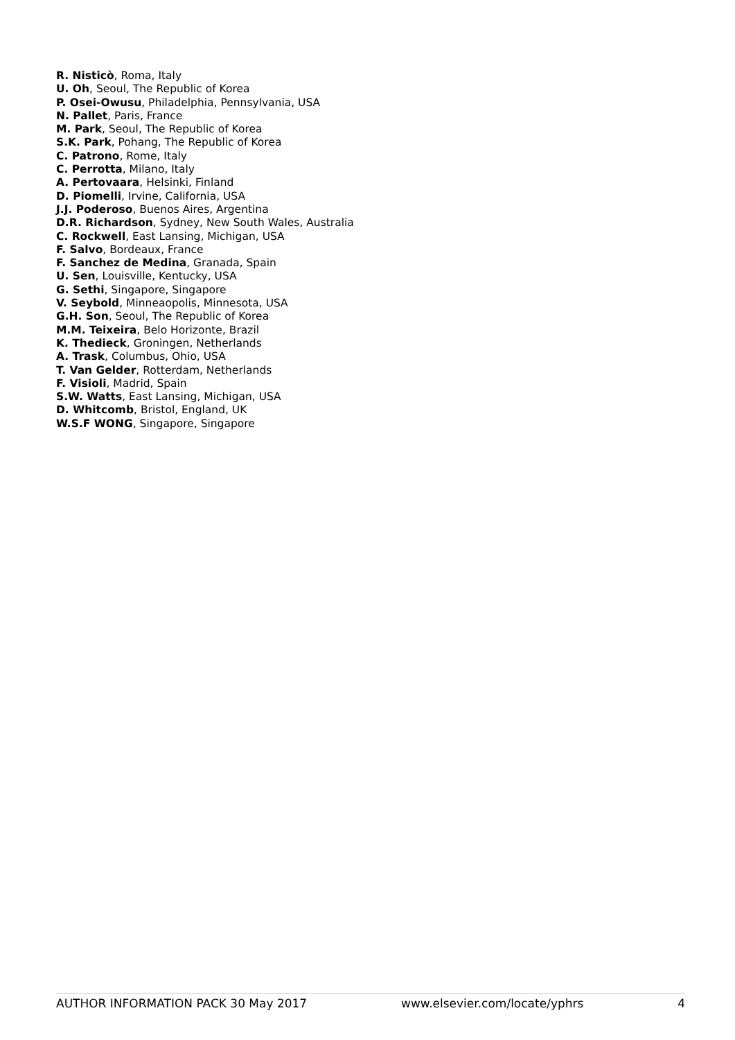R. Nisticò, Roma, Italy
U. Oh, Seoul, The Republic of Korea
P. Osei-Owusu, Philadelphia, Pennsylvania, USA
N. Pallet, Paris, France
M. Park, Seoul, The Republic of Korea
S.K. Park, Pohang, The Republic of Korea
C. Patrono, Rome, Italy
C. Perrotta, Milano, Italy
A. Pertovaara, Helsinki, Finland
D. Piomelli, Irvine, California, USA
J.J. Poderoso, Buenos Aires, Argentina
D.R. Richardson, Sydney, New South Wales, Australia
C. Rockwell, East Lansing, Michigan, USA
F. Salvo, Bordeaux, France
F. Sanchez de Medina, Granada, Spain
U. Sen, Louisville, Kentucky, USA
G. Sethi, Singapore, Singapore
V. Seybold, Minneaopolis, Minnesota, USA
G.H. Son, Seoul, The Republic of Korea
M.M. Teixeira, Belo Horizonte, Brazil
K. Thedieck, Groningen, Netherlands
A. Trask, Columbus, Ohio, USA
T. Van Gelder, Rotterdam, Netherlands
F. Visioli, Madrid, Spain
S.W. Watts, East Lansing, Michigan, USA
D. Whitcomb, Bristol, England, UK
W.S.F WONG, Singapore, Singapore
AUTHOR INFORMATION PACK 30 May 2017 www.elsevier.com/locate/yphrs 4